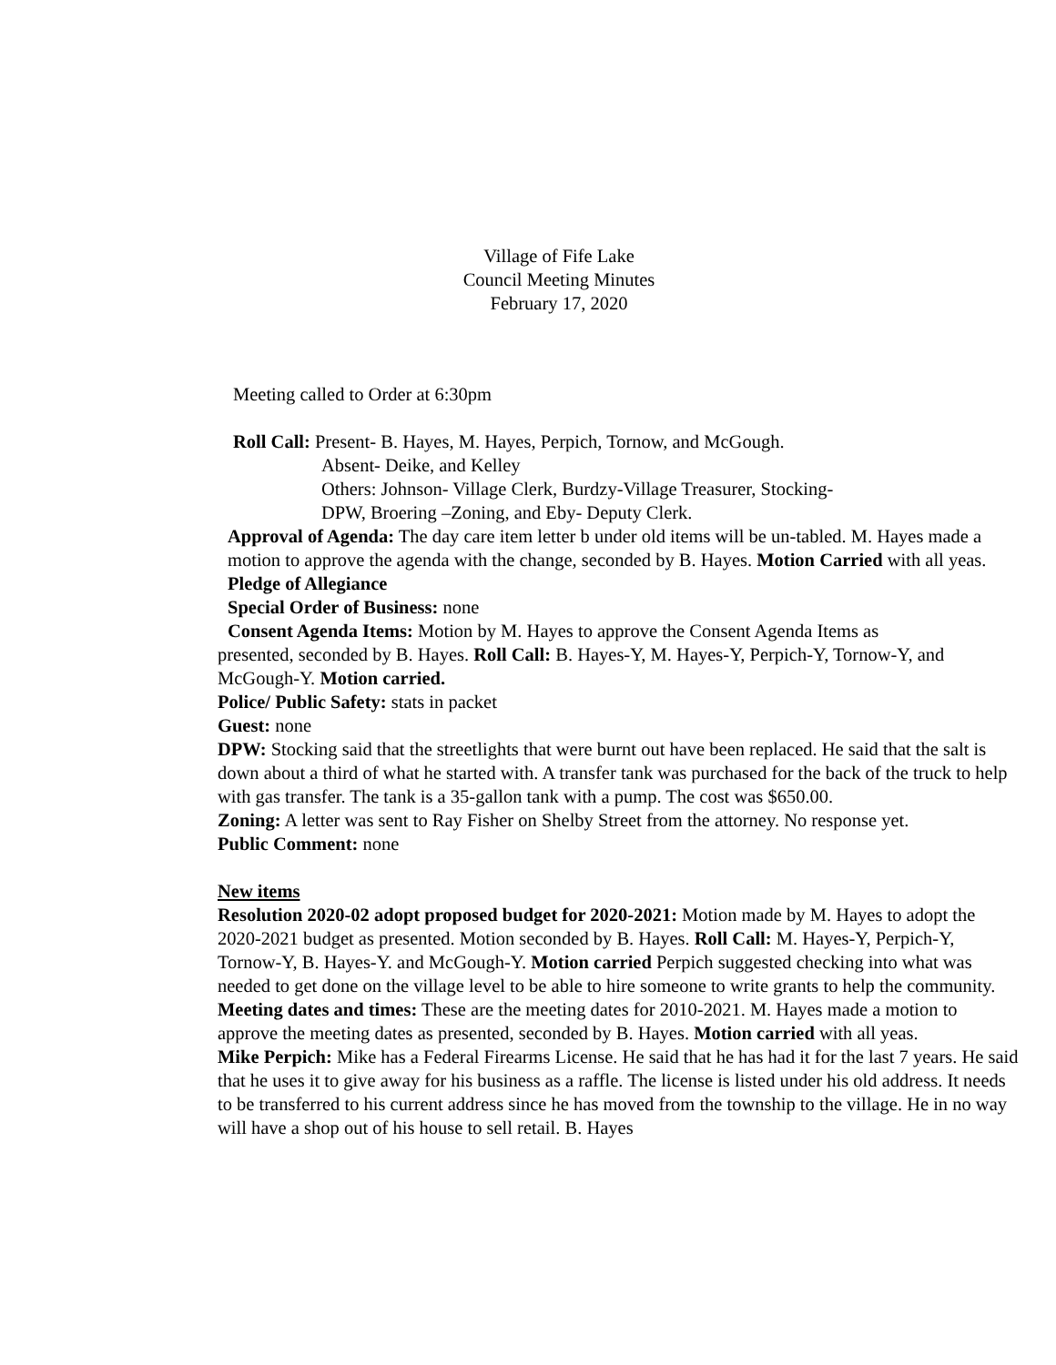Village of Fife Lake
Council Meeting Minutes
February 17, 2020
Meeting called to Order at 6:30pm
Roll Call: Present- B. Hayes, M. Hayes, Perpich, Tornow, and McGough.
Absent- Deike, and Kelley
Others: Johnson- Village Clerk, Burdzy-Village Treasurer, Stocking-
DPW, Broering –Zoning, and Eby- Deputy Clerk.
Approval of Agenda: The day care item letter b under old items will be un-tabled. M. Hayes made a motion to approve the agenda with the change, seconded by B. Hayes. Motion Carried with all yeas.
Pledge of Allegiance
Special Order of Business: none
Consent Agenda Items: Motion by M. Hayes to approve the Consent Agenda Items as
presented, seconded by B. Hayes. Roll Call: B. Hayes-Y, M. Hayes-Y, Perpich-Y, Tornow-Y, and McGough-Y. Motion carried.
Police/ Public Safety: stats in packet
Guest: none
DPW: Stocking said that the streetlights that were burnt out have been replaced. He said that the salt is down about a third of what he started with. A transfer tank was purchased for the back of the truck to help with gas transfer. The tank is a 35-gallon tank with a pump. The cost was $650.00.
Zoning: A letter was sent to Ray Fisher on Shelby Street from the attorney. No response yet.
Public Comment: none
New items
Resolution 2020-02 adopt proposed budget for 2020-2021: Motion made by M. Hayes to adopt the 2020-2021 budget as presented. Motion seconded by B. Hayes. Roll Call: M. Hayes-Y, Perpich-Y, Tornow-Y, B. Hayes-Y. and McGough-Y. Motion carried Perpich suggested checking into what was needed to get done on the village level to be able to hire someone to write grants to help the community.
Meeting dates and times: These are the meeting dates for 2010-2021. M. Hayes made a motion to approve the meeting dates as presented, seconded by B. Hayes. Motion carried with all yeas.
Mike Perpich: Mike has a Federal Firearms License. He said that he has had it for the last 7 years. He said that he uses it to give away for his business as a raffle. The license is listed under his old address. It needs to be transferred to his current address since he has moved from the township to the village. He in no way will have a shop out of his house to sell retail. B. Hayes